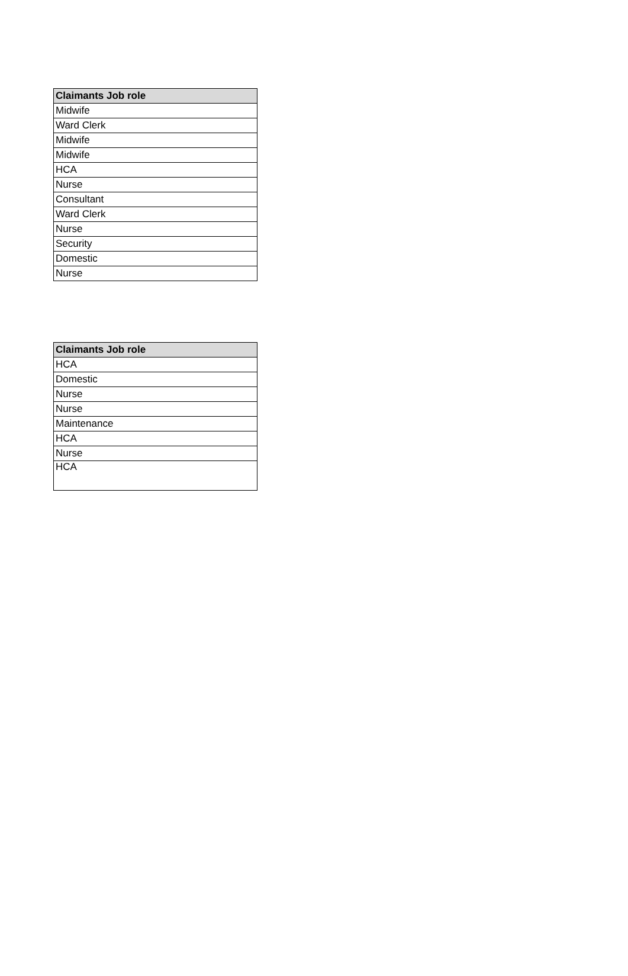| Claimants Job role |
| --- |
| Midwife |
| Ward Clerk |
| Midwife |
| Midwife |
| HCA |
| Nurse |
| Consultant |
| Ward Clerk |
| Nurse |
| Security |
| Domestic |
| Nurse |
| Claimants Job role |
| --- |
| HCA |
| Domestic |
| Nurse |
| Nurse |
| Maintenance |
| HCA |
| Nurse |
| HCA |